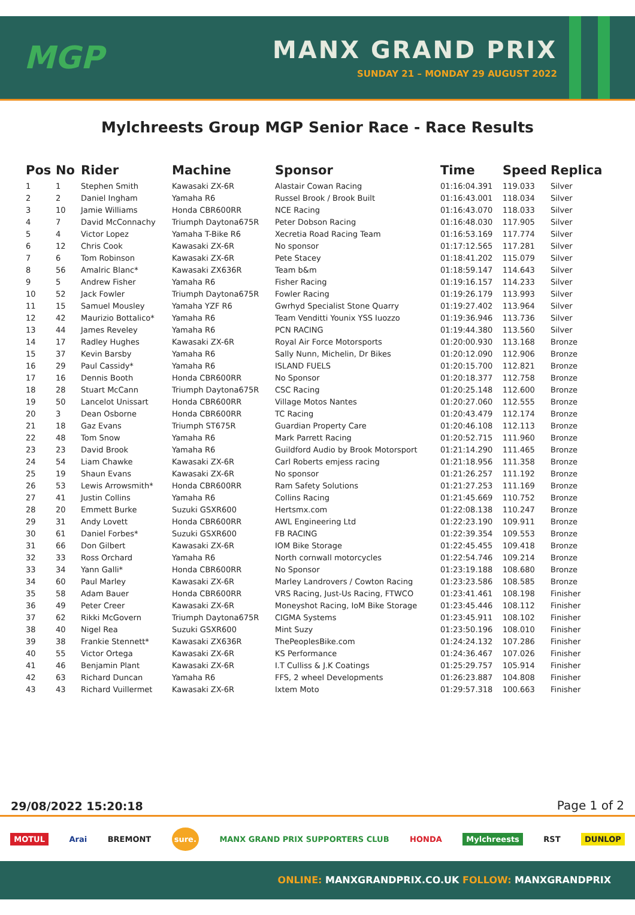MGP
MANX GRAND PRIX
SUNDAY 21 – MONDAY 29 AUGUST 2022
Mylchreests Group MGP Senior Race - Race Results
| Pos | No | Rider | Machine | Sponsor | Time | Speed | Replica |
| --- | --- | --- | --- | --- | --- | --- | --- |
| 1 | 1 | Stephen Smith | Kawasaki ZX-6R | Alastair Cowan Racing | 01:16:04.391 | 119.033 | Silver |
| 2 | 2 | Daniel Ingham | Yamaha R6 | Russel Brook / Brook Built | 01:16:43.001 | 118.034 | Silver |
| 3 | 10 | Jamie Williams | Honda CBR600RR | NCE Racing | 01:16:43.070 | 118.033 | Silver |
| 4 | 7 | David McConnachy | Triumph Daytona675R | Peter Dobson Racing | 01:16:48.030 | 117.905 | Silver |
| 5 | 4 | Victor Lopez | Yamaha T-Bike R6 | Xecretia Road Racing Team | 01:16:53.169 | 117.774 | Silver |
| 6 | 12 | Chris Cook | Kawasaki ZX-6R | No sponsor | 01:17:12.565 | 117.281 | Silver |
| 7 | 6 | Tom Robinson | Kawasaki ZX-6R | Pete Stacey | 01:18:41.202 | 115.079 | Silver |
| 8 | 56 | Amalric Blanc* | Kawasaki ZX636R | Team b&m | 01:18:59.147 | 114.643 | Silver |
| 9 | 5 | Andrew Fisher | Yamaha R6 | Fisher Racing | 01:19:16.157 | 114.233 | Silver |
| 10 | 52 | Jack Fowler | Triumph Daytona675R | Fowler Racing | 01:19:26.179 | 113.993 | Silver |
| 11 | 15 | Samuel Mousley | Yamaha YZF R6 | Gwrhyd Specialist Stone Quarry | 01:19:27.402 | 113.964 | Silver |
| 12 | 42 | Maurizio Bottalico* | Yamaha R6 | Team Venditti Younix YSS Iuozzo | 01:19:36.946 | 113.736 | Silver |
| 13 | 44 | James Reveley | Yamaha R6 | PCN RACING | 01:19:44.380 | 113.560 | Silver |
| 14 | 17 | Radley Hughes | Kawasaki ZX-6R | Royal Air Force Motorsports | 01:20:00.930 | 113.168 | Bronze |
| 15 | 37 | Kevin Barsby | Yamaha R6 | Sally Nunn, Michelin, Dr Bikes | 01:20:12.090 | 112.906 | Bronze |
| 16 | 29 | Paul Cassidy* | Yamaha R6 | ISLAND FUELS | 01:20:15.700 | 112.821 | Bronze |
| 17 | 16 | Dennis Booth | Honda CBR600RR | No Sponsor | 01:20:18.377 | 112.758 | Bronze |
| 18 | 28 | Stuart McCann | Triumph Daytona675R | CSC Racing | 01:20:25.148 | 112.600 | Bronze |
| 19 | 50 | Lancelot Unissart | Honda CBR600RR | Village Motos Nantes | 01:20:27.060 | 112.555 | Bronze |
| 20 | 3 | Dean Osborne | Honda CBR600RR | TC Racing | 01:20:43.479 | 112.174 | Bronze |
| 21 | 18 | Gaz Evans | Triumph ST675R | Guardian Property Care | 01:20:46.108 | 112.113 | Bronze |
| 22 | 48 | Tom Snow | Yamaha R6 | Mark Parrett Racing | 01:20:52.715 | 111.960 | Bronze |
| 23 | 23 | David Brook | Yamaha R6 | Guildford Audio by Brook Motorsport | 01:21:14.290 | 111.465 | Bronze |
| 24 | 54 | Liam Chawke | Kawasaki ZX-6R | Carl Roberts emjess racing | 01:21:18.956 | 111.358 | Bronze |
| 25 | 19 | Shaun Evans | Kawasaki ZX-6R | No sponsor | 01:21:26.257 | 111.192 | Bronze |
| 26 | 53 | Lewis Arrowsmith* | Honda CBR600RR | Ram Safety Solutions | 01:21:27.253 | 111.169 | Bronze |
| 27 | 41 | Justin Collins | Yamaha R6 | Collins Racing | 01:21:45.669 | 110.752 | Bronze |
| 28 | 20 | Emmett Burke | Suzuki GSXR600 | Hertsmx.com | 01:22:08.138 | 110.247 | Bronze |
| 29 | 31 | Andy Lovett | Honda CBR600RR | AWL Engineering Ltd | 01:22:23.190 | 109.911 | Bronze |
| 30 | 61 | Daniel Forbes* | Suzuki GSXR600 | FB RACING | 01:22:39.354 | 109.553 | Bronze |
| 31 | 66 | Don Gilbert | Kawasaki ZX-6R | IOM Bike Storage | 01:22:45.455 | 109.418 | Bronze |
| 32 | 33 | Ross Orchard | Yamaha R6 | North cornwall motorcycles | 01:22:54.746 | 109.214 | Bronze |
| 33 | 34 | Yann Galli* | Honda CBR600RR | No Sponsor | 01:23:19.188 | 108.680 | Bronze |
| 34 | 60 | Paul Marley | Kawasaki ZX-6R | Marley Landrovers / Cowton Racing | 01:23:23.586 | 108.585 | Bronze |
| 35 | 58 | Adam Bauer | Honda CBR600RR | VRS Racing, Just-Us Racing, FTWCO | 01:23:41.461 | 108.198 | Finisher |
| 36 | 49 | Peter Creer | Kawasaki ZX-6R | Moneyshot Racing, IoM Bike Storage | 01:23:45.446 | 108.112 | Finisher |
| 37 | 62 | Rikki McGovern | Triumph Daytona675R | CIGMA Systems | 01:23:45.911 | 108.102 | Finisher |
| 38 | 40 | Nigel Rea | Suzuki GSXR600 | Mint Suzy | 01:23:50.196 | 108.010 | Finisher |
| 39 | 38 | Frankie Stennett* | Kawasaki ZX636R | ThePeoplesBike.com | 01:24:24.132 | 107.286 | Finisher |
| 40 | 55 | Victor Ortega | Kawasaki ZX-6R | KS Performance | 01:24:36.467 | 107.026 | Finisher |
| 41 | 46 | Benjamin Plant | Kawasaki ZX-6R | I.T Culliss & J.K Coatings | 01:25:29.757 | 105.914 | Finisher |
| 42 | 63 | Richard Duncan | Yamaha R6 | FFS, 2 wheel Developments | 01:26:23.887 | 104.808 | Finisher |
| 43 | 43 | Richard Vuillermet | Kawasaki ZX-6R | Ixtem Moto | 01:29:57.318 | 100.663 | Finisher |
29/08/2022 15:20:18 Page 1 of 2
MOTUL Arai BREMONT sure. MANX GRAND PRIX SUPPORTERS CLUB HONDA Mylchreests RST DUNLOP
ONLINE: MANXGRANDPRIX.CO.UK FOLLOW: MANXGRANDPRIX